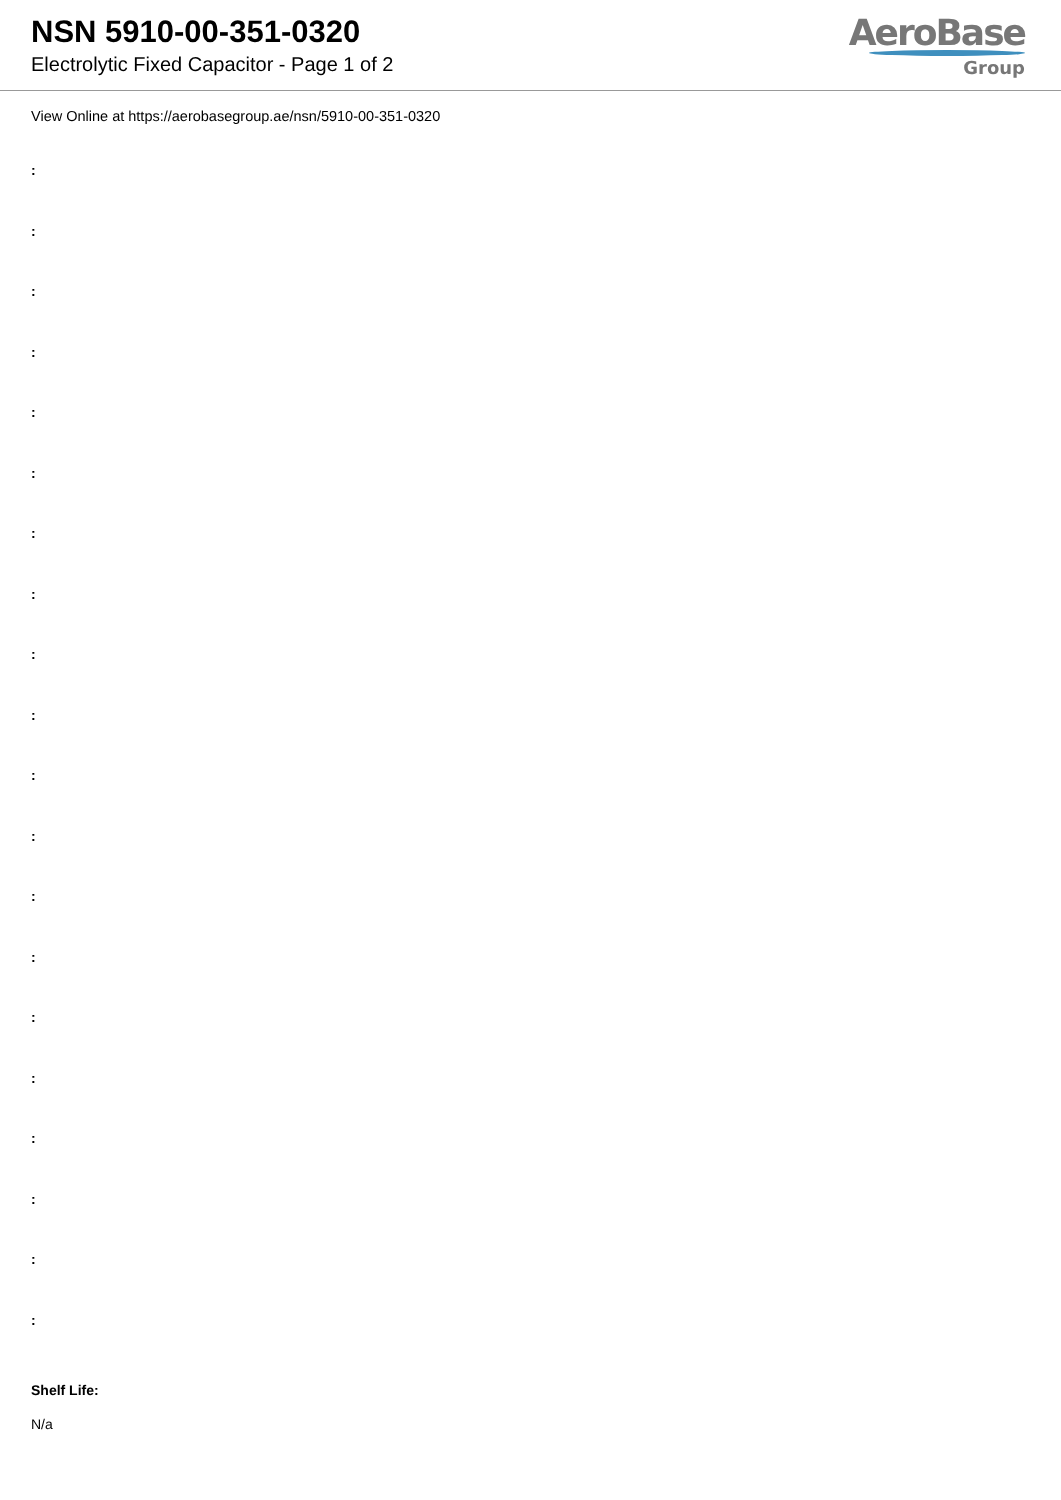NSN 5910-00-351-0320
Electrolytic Fixed Capacitor - Page 1 of 2
AeroBase
Group
View Online at https://aerobasegroup.ae/nsn/5910-00-351-0320
:
:
:
:
:
:
:
:
:
:
:
:
:
:
:
:
:
:
:
:
Shelf Life:
N/a